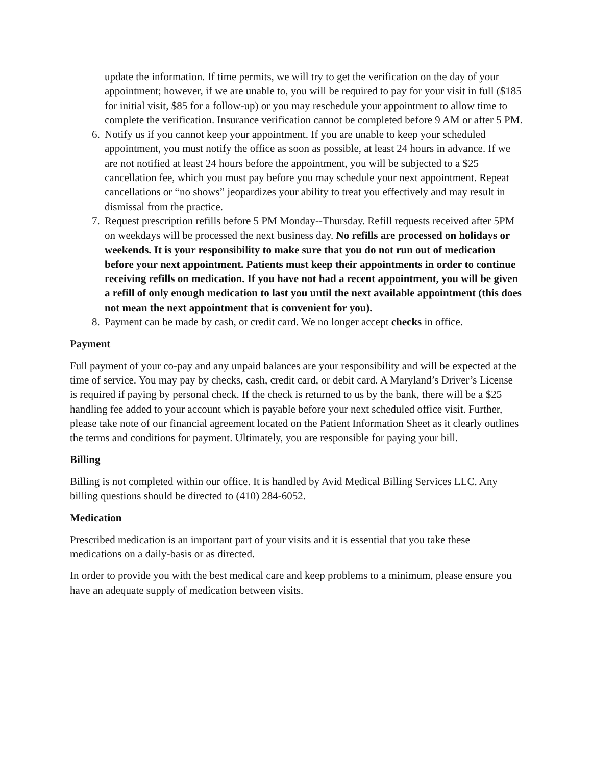update the information. If time permits, we will try to get the verification on the day of your appointment; however, if we are unable to, you will be required to pay for your visit in full ($185 for initial visit, $85 for a follow-up) or you may reschedule your appointment to allow time to complete the verification. Insurance verification cannot be completed before 9 AM or after 5 PM.
6. Notify us if you cannot keep your appointment. If you are unable to keep your scheduled appointment, you must notify the office as soon as possible, at least 24 hours in advance. If we are not notified at least 24 hours before the appointment, you will be subjected to a $25 cancellation fee, which you must pay before you may schedule your next appointment. Repeat cancellations or “no shows” jeopardizes your ability to treat you effectively and may result in dismissal from the practice.
7. Request prescription refills before 5 PM Monday--Thursday. Refill requests received after 5PM on weekdays will be processed the next business day. No refills are processed on holidays or weekends. It is your responsibility to make sure that you do not run out of medication before your next appointment. Patients must keep their appointments in order to continue receiving refills on medication. If you have not had a recent appointment, you will be given a refill of only enough medication to last you until the next available appointment (this does not mean the next appointment that is convenient for you).
8. Payment can be made by cash, or credit card. We no longer accept checks in office.
Payment
Full payment of your co-pay and any unpaid balances are your responsibility and will be expected at the time of service. You may pay by checks, cash, credit card, or debit card. A Maryland’s Driver’s License is required if paying by personal check. If the check is returned to us by the bank, there will be a $25 handling fee added to your account which is payable before your next scheduled office visit. Further, please take note of our financial agreement located on the Patient Information Sheet as it clearly outlines the terms and conditions for payment. Ultimately, you are responsible for paying your bill.
Billing
Billing is not completed within our office. It is handled by Avid Medical Billing Services LLC. Any billing questions should be directed to (410) 284-6052.
Medication
Prescribed medication is an important part of your visits and it is essential that you take these medications on a daily-basis or as directed.
In order to provide you with the best medical care and keep problems to a minimum, please ensure you have an adequate supply of medication between visits.